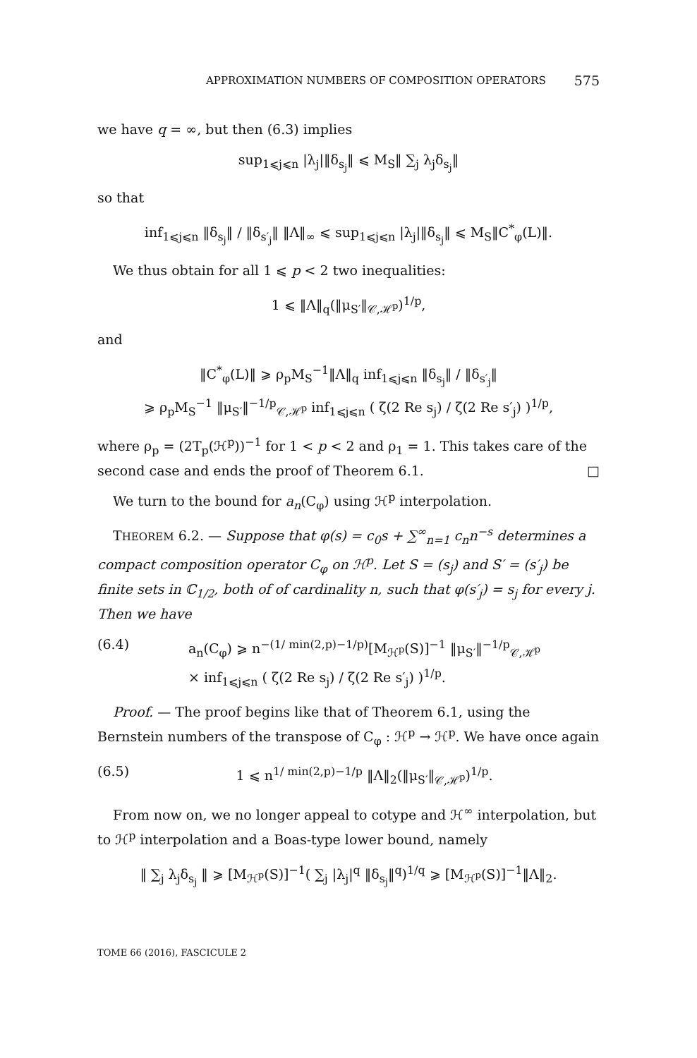APPROXIMATION NUMBERS OF COMPOSITION OPERATORS 575
we have q = ∞, but then (6.3) implies
sup<sub>1⩽j⩽n</sub> |λ<sub>j</sub>|‖δ<sub>s<sub>j</sub></sub>‖ ⩽ M<sub>S</sub>‖ ∑<sub>j</sub> λ<sub>j</sub>δ<sub>s<sub>j</sub></sub>‖
so that
inf<sub>1⩽j⩽n</sub> ‖δ<sub>s<sub>j</sub></sub>‖ / ‖δ<sub>s′<sub>j</sub></sub>‖ ‖Λ‖<sub>∞</sub> ⩽ sup<sub>1⩽j⩽n</sub> |λ<sub>j</sub>|‖δ<sub>s<sub>j</sub></sub>‖ ⩽ M<sub>S</sub>‖C<sup>*</sup><sub>φ</sub>(L)‖.
We thus obtain for all 1 ⩽ p < 2 two inequalities:
1 ⩽ ‖Λ‖<sub>q</sub>(‖μ<sub>S′</sub>‖<sub>𝒞,ℋ<sup>p</sup></sub>)<sup>1/p</sup>,
and
‖C<sup>*</sup><sub>φ</sub>(L)‖ ⩾ ρ<sub>p</sub>M<sub>S</sub><sup>−1</sup>‖Λ‖<sub>q</sub> inf<sub>1⩽j⩽n</sub> ‖δ<sub>s<sub>j</sub></sub>‖ / ‖δ<sub>s′<sub>j</sub></sub>‖
⩾ ρ<sub>p</sub>M<sub>S</sub><sup>−1</sup> ‖μ<sub>S′</sub>‖<sup>−1/p</sup><sub>𝒞,ℋ<sup>p</sup></sub> inf<sub>1⩽j⩽n</sub> ( ζ(2 Re s<sub>j</sub>) / ζ(2 Re s′<sub>j</sub>) )<sup>1/p</sup>,
where ρ<sub>p</sub> = (2T<sub>p</sub>(ℋ<sup>p</sup>))<sup>−1</sup> for 1 < p < 2 and ρ<sub>1</sub> = 1. This takes care of the second case and ends the proof of Theorem 6.1. □
We turn to the bound for a<sub>n</sub>(C<sub>φ</sub>) using ℋ<sup>p</sup> interpolation.
THEOREM 6.2. — Suppose that φ(s) = c<sub>0</sub>s + ∑<sup>∞</sup><sub>n=1</sub> c<sub>n</sub>n<sup>−s</sup> determines a compact composition operator C<sub>φ</sub> on ℋ<sup>p</sup>. Let S = (s<sub>j</sub>) and S′ = (s′<sub>j</sub>) be finite sets in ℂ<sub>1/2</sub>, both of of cardinality n, such that φ(s′<sub>j</sub>) = s<sub>j</sub> for every j. Then we have
(6.4) a<sub>n</sub>(C<sub>φ</sub>) ⩾ n<sup>−(1/ min(2,p)−1/p)</sup>[M<sub>ℋ<sup>p</sup></sub>(S)]<sup>−1</sup> ‖μ<sub>S′</sub>‖<sup>−1/p</sup><sub>𝒞,ℋ<sup>p</sup></sub>
× inf<sub>1⩽j⩽n</sub> ( ζ(2 Re s<sub>j</sub>) / ζ(2 Re s′<sub>j</sub>) )<sup>1/p</sup>.
Proof. — The proof begins like that of Theorem 6.1, using the Bernstein numbers of the transpose of C<sub>φ</sub> : ℋ<sup>p</sup> → ℋ<sup>p</sup>. We have once again
(6.5) 1 ⩽ n<sup>1/ min(2,p)−1/p</sup> ‖Λ‖<sub>2</sub>(‖μ<sub>S′</sub>‖<sub>𝒞,ℋ<sup>p</sup></sub>)<sup>1/p</sup>.
From now on, we no longer appeal to cotype and ℋ<sup>∞</sup> interpolation, but to ℋ<sup>p</sup> interpolation and a Boas-type lower bound, namely
‖ ∑<sub>j</sub> λ<sub>j</sub>δ<sub>s<sub>j</sub></sub> ‖ ⩾ [M<sub>ℋ<sup>p</sup></sub>(S)]<sup>−1</sup>( ∑<sub>j</sub> |λ<sub>j</sub>|<sup>q</sup> ‖δ<sub>s<sub>j</sub></sub>‖<sup>q</sup>)<sup>1/q</sup> ⩾ [M<sub>ℋ<sup>p</sup></sub>(S)]<sup>−1</sup>‖Λ‖<sub>2</sub>.
TOME 66 (2016), FASCICULE 2